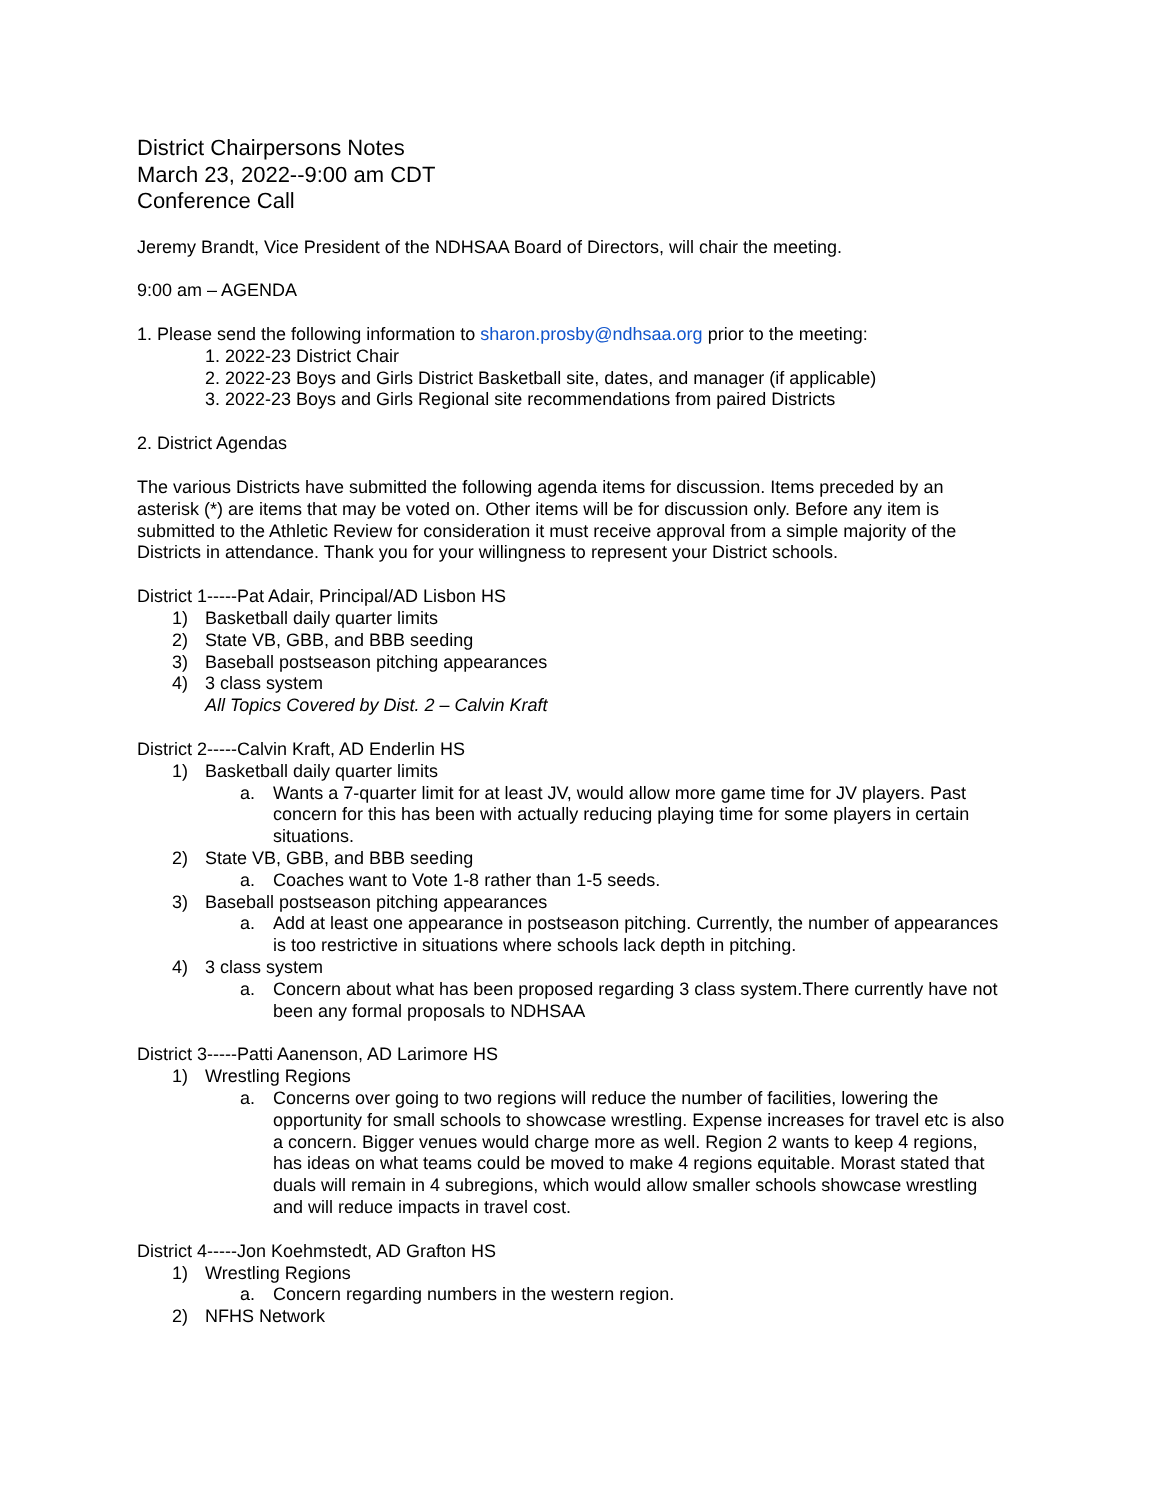District Chairpersons Notes
March 23, 2022--9:00 am CDT
Conference Call
Jeremy Brandt, Vice President of the NDHSAA Board of Directors, will chair the meeting.
9:00 am – AGENDA
1. Please send the following information to sharon.prosby@ndhsaa.org prior to the meeting:
1. 2022-23 District Chair
2. 2022-23 Boys and Girls District Basketball site, dates, and manager (if applicable)
3. 2022-23 Boys and Girls Regional site recommendations from paired Districts
2. District Agendas
The various Districts have submitted the following agenda items for discussion. Items preceded by an asterisk (*) are items that may be voted on. Other items will be for discussion only. Before any item is submitted to the Athletic Review for consideration it must receive approval from a simple majority of the Districts in attendance. Thank you for your willingness to represent your District schools.
District 1-----Pat Adair, Principal/AD Lisbon HS
1) Basketball daily quarter limits
2) State VB, GBB, and BBB seeding
3) Baseball postseason pitching appearances
4) 3 class system
All Topics Covered by Dist. 2 – Calvin Kraft
District 2-----Calvin Kraft, AD Enderlin HS
1) Basketball daily quarter limits
a. Wants a 7-quarter limit for at least JV, would allow more game time for JV players. Past concern for this has been with actually reducing playing time for some players in certain situations.
2) State VB, GBB, and BBB seeding
a. Coaches want to Vote 1-8 rather than 1-5 seeds.
3) Baseball postseason pitching appearances
a. Add at least one appearance in postseason pitching. Currently, the number of appearances is too restrictive in situations where schools lack depth in pitching.
4) 3 class system
a. Concern about what has been proposed regarding 3 class system.There currently have not been any formal proposals to NDHSAA
District 3-----Patti Aanenson, AD Larimore HS
1) Wrestling Regions
a. Concerns over going to two regions will reduce the number of facilities, lowering the opportunity for small schools to showcase wrestling. Expense increases for travel etc is also a concern. Bigger venues would charge more as well. Region 2 wants to keep 4 regions, has ideas on what teams could be moved to make 4 regions equitable. Morast stated that duals will remain in 4 subregions, which would allow smaller schools showcase wrestling and will reduce impacts in travel cost.
District 4-----Jon Koehmstedt, AD Grafton HS
1) Wrestling Regions
a. Concern regarding numbers in the western region.
2) NFHS Network